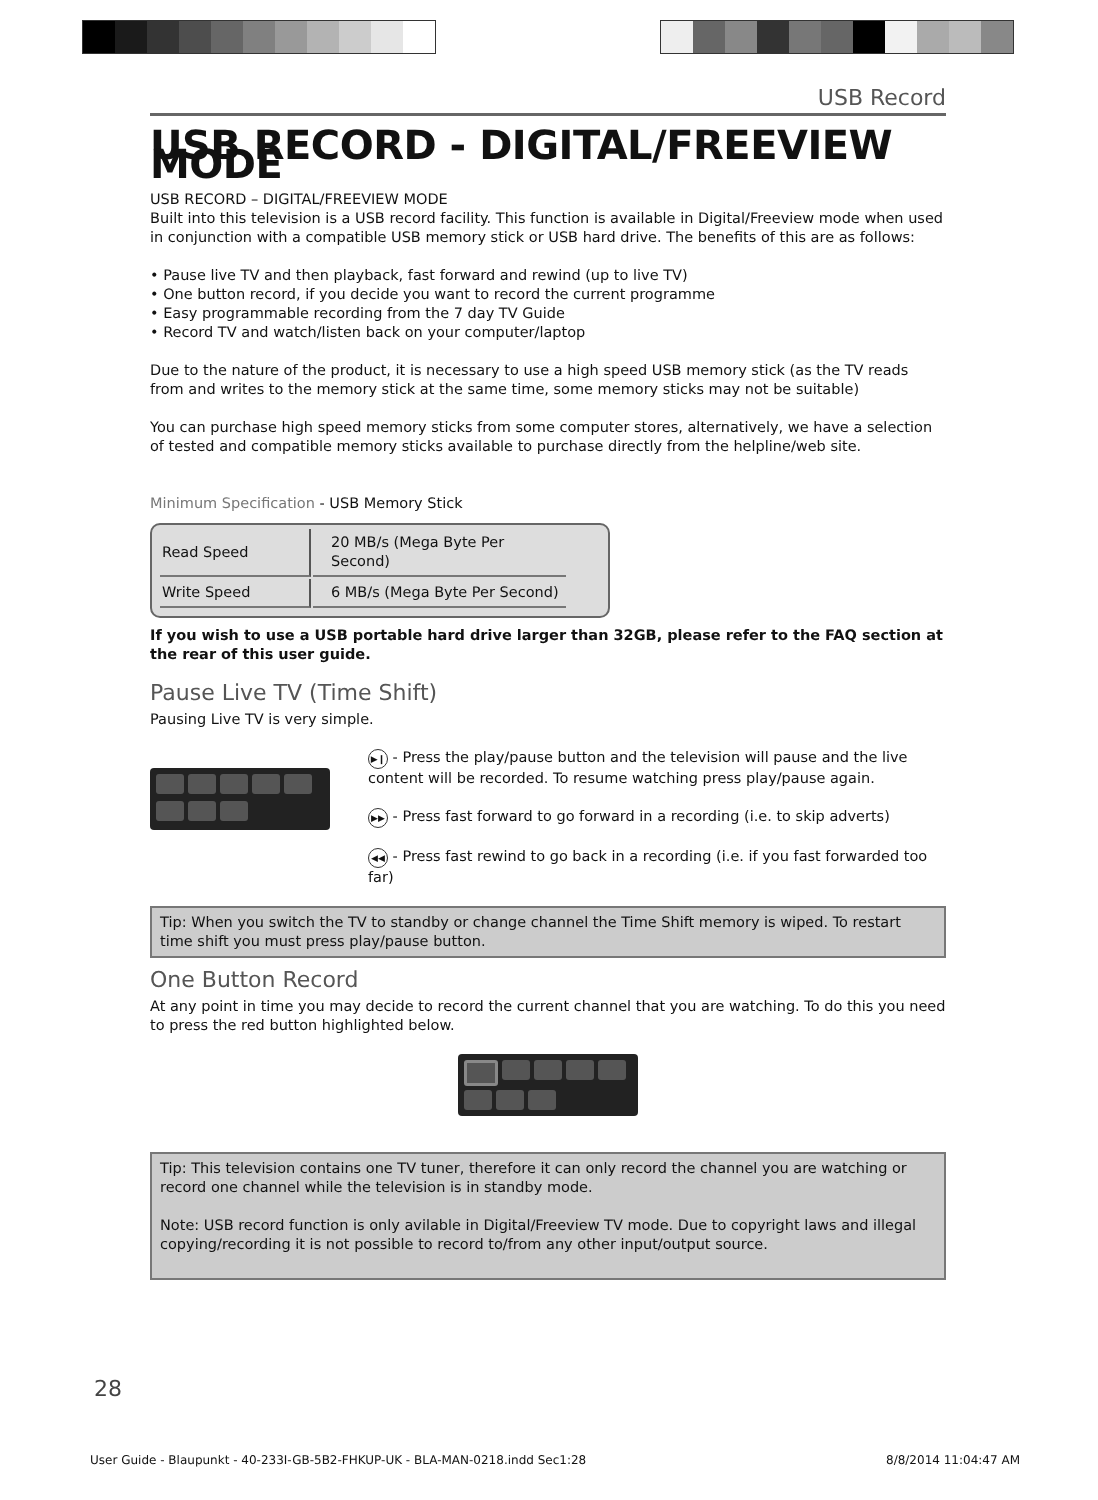USB Record
USB RECORD - DIGITAL/FREEVIEW MODE
USB RECORD – DIGITAL/FREEVIEW MODE
Built into this television is a USB record facility. This function is available in Digital/Freeview mode when used in conjunction with a compatible USB memory stick or USB hard drive. The benefits of this are as follows:
• Pause live TV and then playback, fast forward and rewind (up to live TV)
• One button record, if you decide you want to record the current programme
• Easy programmable recording from the 7 day TV Guide
• Record TV and watch/listen back on your computer/laptop
Due to the nature of the product, it is necessary to use a high speed USB memory stick (as the TV reads from and writes to the memory stick at the same time, some memory sticks may not be suitable)
You can purchase high speed memory sticks from some computer stores, alternatively, we have a selection of tested and compatible memory sticks available to purchase directly from the helpline/web site.
Minimum Specification - USB Memory Stick
| Read Speed | 20 MB/s (Mega Byte Per Second) |
| Write Speed | 6 MB/s (Mega Byte Per Second) |
If you wish to use a USB portable hard drive larger than 32GB, please refer to the FAQ section at the rear of this user guide.
Pause Live TV (Time Shift)
Pausing Live TV is very simple.
▶❙ - Press the play/pause button and the television will pause and the live content will be recorded. To resume watching press play/pause again.
▶▶ - Press fast forward to go forward in a recording (i.e. to skip adverts)
◀◀ - Press fast rewind to go back in a recording (i.e. if you fast forwarded too far)
Tip: When you switch the TV to standby or change channel the Time Shift memory is wiped. To restart time shift you must press play/pause button.
One Button Record
At any point in time you may decide to record the current channel that you are watching. To do this you need to press the red button highlighted below.
Tip: This television contains one TV tuner, therefore it can only record the channel you are watching or record one channel while the television is in standby mode.
Note: USB record function is only avilable in Digital/Freeview TV mode. Due to copyright laws and illegal copying/recording it is not possible to record to/from any other input/output source.
28
User Guide - Blaupunkt - 40-233I-GB-5B2-FHKUP-UK - BLA-MAN-0218.indd Sec1:28 8/8/2014 11:04:47 AM